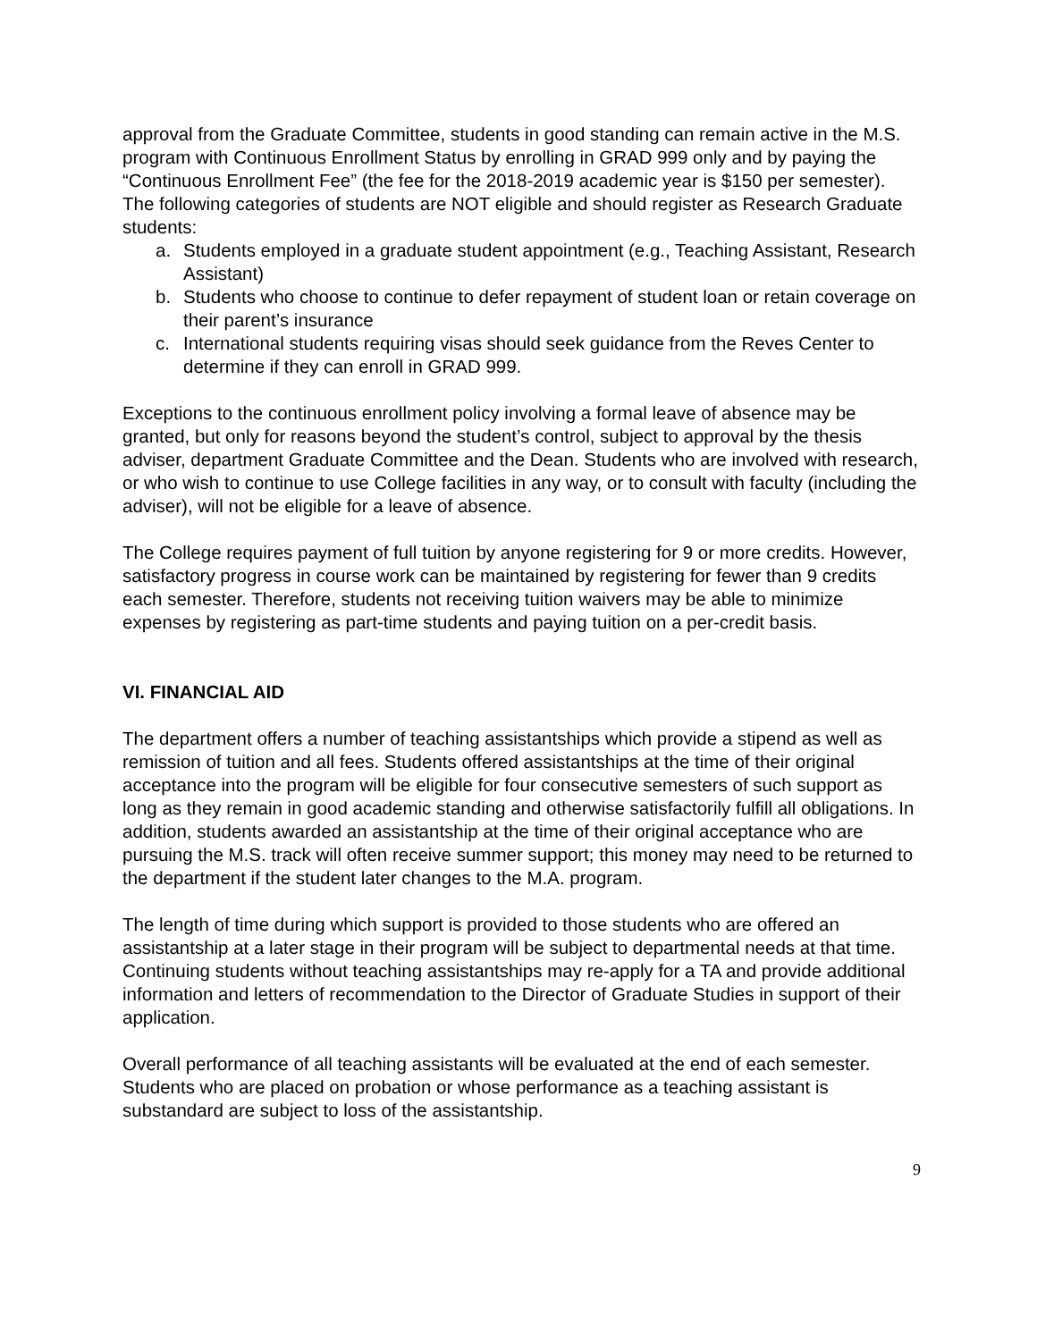approval from the Graduate Committee, students in good standing can remain active in the M.S. program with Continuous Enrollment Status by enrolling in GRAD 999 only and by paying the “Continuous Enrollment Fee” (the fee for the 2018-2019 academic year is $150 per semester). The following categories of students are NOT eligible and should register as Research Graduate students:
a. Students employed in a graduate student appointment (e.g., Teaching Assistant, Research Assistant)
b. Students who choose to continue to defer repayment of student loan or retain coverage on their parent’s insurance
c. International students requiring visas should seek guidance from the Reves Center to determine if they can enroll in GRAD 999.
Exceptions to the continuous enrollment policy involving a formal leave of absence may be granted, but only for reasons beyond the student’s control, subject to approval by the thesis adviser, department Graduate Committee and the Dean. Students who are involved with research, or who wish to continue to use College facilities in any way, or to consult with faculty (including the adviser), will not be eligible for a leave of absence.
The College requires payment of full tuition by anyone registering for 9 or more credits. However, satisfactory progress in course work can be maintained by registering for fewer than 9 credits each semester. Therefore, students not receiving tuition waivers may be able to minimize expenses by registering as part-time students and paying tuition on a per-credit basis.
VI. FINANCIAL AID
The department offers a number of teaching assistantships which provide a stipend as well as remission of tuition and all fees. Students offered assistantships at the time of their original acceptance into the program will be eligible for four consecutive semesters of such support as long as they remain in good academic standing and otherwise satisfactorily fulfill all obligations. In addition, students awarded an assistantship at the time of their original acceptance who are pursuing the M.S. track will often receive summer support; this money may need to be returned to the department if the student later changes to the M.A. program.
The length of time during which support is provided to those students who are offered an assistantship at a later stage in their program will be subject to departmental needs at that time. Continuing students without teaching assistantships may re-apply for a TA and provide additional information and letters of recommendation to the Director of Graduate Studies in support of their application.
Overall performance of all teaching assistants will be evaluated at the end of each semester. Students who are placed on probation or whose performance as a teaching assistant is substandard are subject to loss of the assistantship.
9